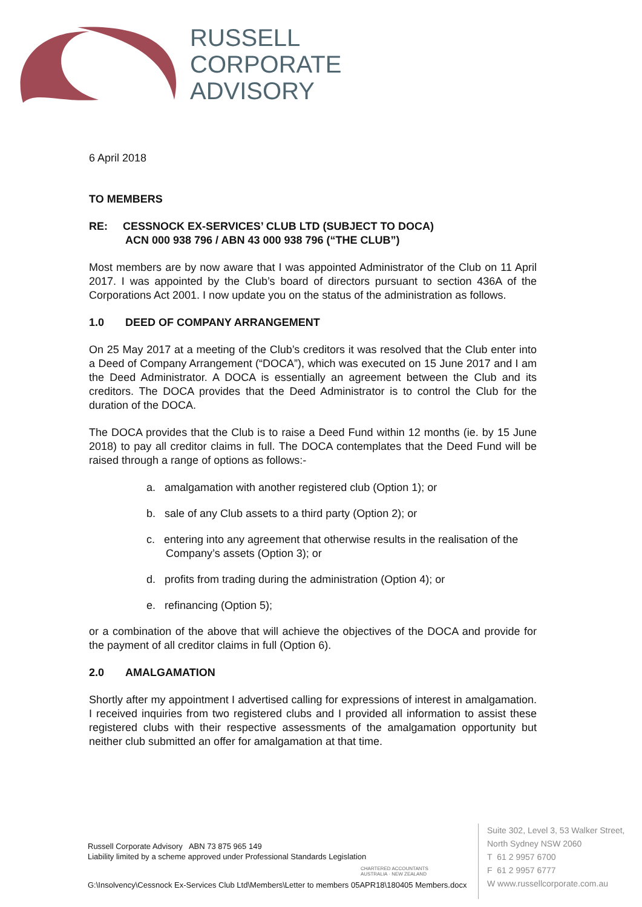RUSSELL
CORPORATE
ADVISORY
6 April 2018
TO MEMBERS
RE: CESSNOCK EX-SERVICES’ CLUB LTD (SUBJECT TO DOCA)
ACN 000 938 796 / ABN 43 000 938 796 (“THE CLUB”)
Most members are by now aware that I was appointed Administrator of the Club on 11 April 2017. I was appointed by the Club’s board of directors pursuant to section 436A of the Corporations Act 2001. I now update you on the status of the administration as follows.
1.0 DEED OF COMPANY ARRANGEMENT
On 25 May 2017 at a meeting of the Club’s creditors it was resolved that the Club enter into a Deed of Company Arrangement (“DOCA”), which was executed on 15 June 2017 and I am the Deed Administrator. A DOCA is essentially an agreement between the Club and its creditors. The DOCA provides that the Deed Administrator is to control the Club for the duration of the DOCA.
The DOCA provides that the Club is to raise a Deed Fund within 12 months (ie. by 15 June 2018) to pay all creditor claims in full. The DOCA contemplates that the Deed Fund will be raised through a range of options as follows:-
a. amalgamation with another registered club (Option 1); or
b. sale of any Club assets to a third party (Option 2); or
c. entering into any agreement that otherwise results in the realisation of the Company’s assets (Option 3); or
d. profits from trading during the administration (Option 4); or
e. refinancing (Option 5);
or a combination of the above that will achieve the objectives of the DOCA and provide for the payment of all creditor claims in full (Option 6).
2.0 AMALGAMATION
Shortly after my appointment I advertised calling for expressions of interest in amalgamation. I received inquiries from two registered clubs and I provided all information to assist these registered clubs with their respective assessments of the amalgamation opportunity but neither club submitted an offer for amalgamation at that time.
Russell Corporate Advisory ABN 73 875 965 149
Liability limited by a scheme approved under Professional Standards Legislation
CHARTERED ACCOUNTANTS
AUSTRALIA · NEW ZEALAND
Suite 302, Level 3, 53 Walker Street,
North Sydney NSW 2060
T 61 2 9957 6700
F 61 2 9957 6777
W www.russellcorporate.com.au
G:\Insolvency\Cessnock Ex-Services Club Ltd\Members\Letter to members 05APR18\180405 Members.docx